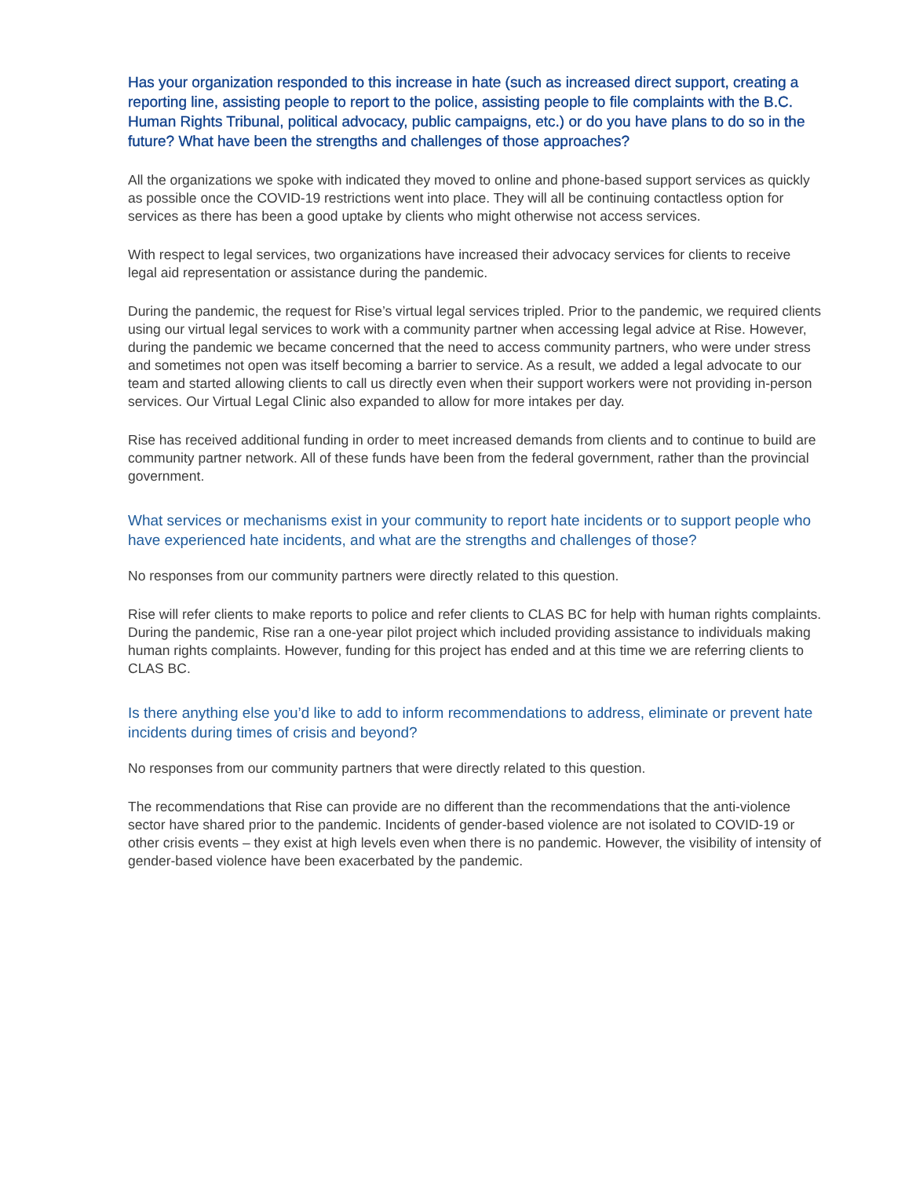Has your organization responded to this increase in hate (such as increased direct support, creating a reporting line, assisting people to report to the police, assisting people to file complaints with the B.C. Human Rights Tribunal, political advocacy, public campaigns, etc.) or do you have plans to do so in the future? What have been the strengths and challenges of those approaches?
All the organizations we spoke with indicated they moved to online and phone-based support services as quickly as possible once the COVID-19 restrictions went into place. They will all be continuing contactless option for services as there has been a good uptake by clients who might otherwise not access services.
With respect to legal services, two organizations have increased their advocacy services for clients to receive legal aid representation or assistance during the pandemic.
During the pandemic, the request for Rise’s virtual legal services tripled. Prior to the pandemic, we required clients using our virtual legal services to work with a community partner when accessing legal advice at Rise. However, during the pandemic we became concerned that the need to access community partners, who were under stress and sometimes not open was itself becoming a barrier to service. As a result, we added a legal advocate to our team and started allowing clients to call us directly even when their support workers were not providing in-person services. Our Virtual Legal Clinic also expanded to allow for more intakes per day.
Rise has received additional funding in order to meet increased demands from clients and to continue to build are community partner network. All of these funds have been from the federal government, rather than the provincial government.
What services or mechanisms exist in your community to report hate incidents or to support people who have experienced hate incidents, and what are the strengths and challenges of those?
No responses from our community partners were directly related to this question.
Rise will refer clients to make reports to police and refer clients to CLAS BC for help with human rights complaints. During the pandemic, Rise ran a one-year pilot project which included providing assistance to individuals making human rights complaints. However, funding for this project has ended and at this time we are referring clients to CLAS BC.
Is there anything else you’d like to add to inform recommendations to address, eliminate or prevent hate incidents during times of crisis and beyond?
No responses from our community partners that were directly related to this question.
The recommendations that Rise can provide are no different than the recommendations that the anti-violence sector have shared prior to the pandemic. Incidents of gender-based violence are not isolated to COVID-19 or other crisis events – they exist at high levels even when there is no pandemic. However, the visibility of intensity of gender-based violence have been exacerbated by the pandemic.